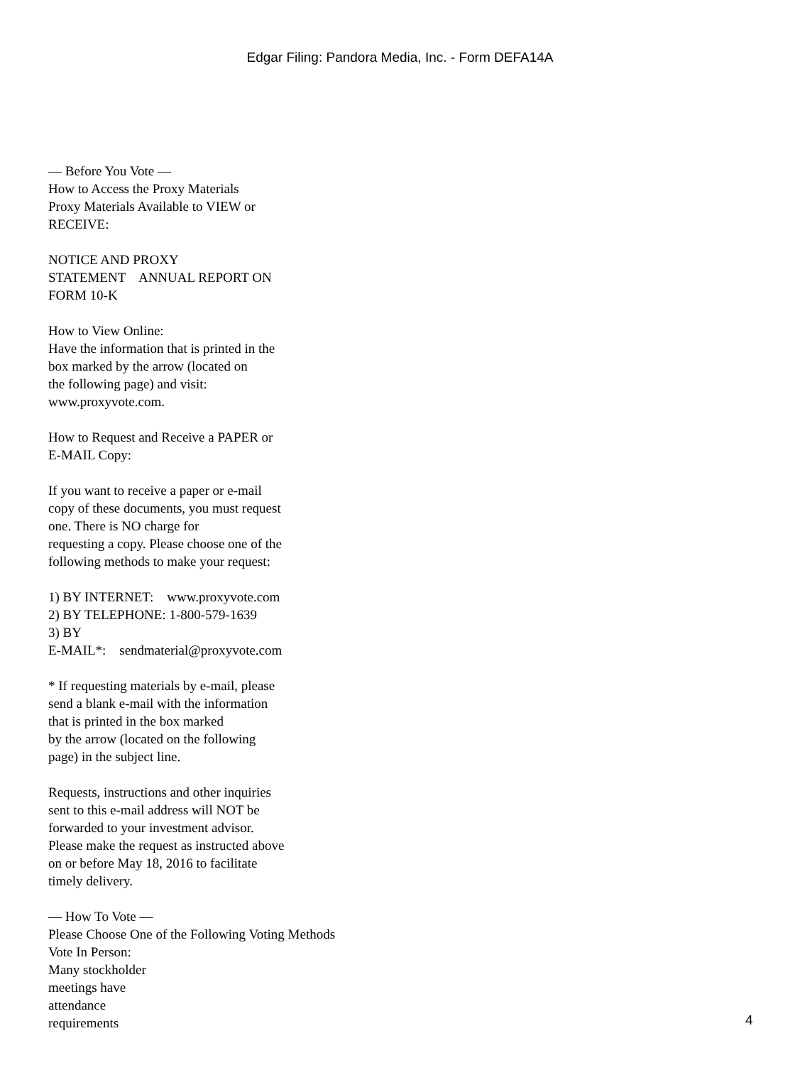Edgar Filing: Pandora Media, Inc. - Form DEFA14A
— Before You Vote —
How to Access the Proxy Materials
Proxy Materials Available to VIEW or
RECEIVE:
NOTICE AND PROXY
STATEMENT ANNUAL REPORT ON
FORM 10-K
How to View Online:
Have the information that is printed in the
box marked by the arrow (located on
the following page) and visit:
www.proxyvote.com.
How to Request and Receive a PAPER or
E-MAIL Copy:
If you want to receive a paper or e-mail
copy of these documents, you must request
one. There is NO charge for
requesting a copy. Please choose one of the
following methods to make your request:
1) BY INTERNET: www.proxyvote.com
2) BY TELEPHONE: 1-800-579-1639
3) BY
E-MAIL*: sendmaterial@proxyvote.com
* If requesting materials by e-mail, please
send a blank e-mail with the information
that is printed in the box marked
by the arrow (located on the following
page) in the subject line.
Requests, instructions and other inquiries
sent to this e-mail address will NOT be
forwarded to your investment advisor.
Please make the request as instructed above
on or before May 18, 2016 to facilitate
timely delivery.
— How To Vote —
Please Choose One of the Following Voting Methods
Vote In Person:
Many stockholder
meetings have
attendance
requirements
4